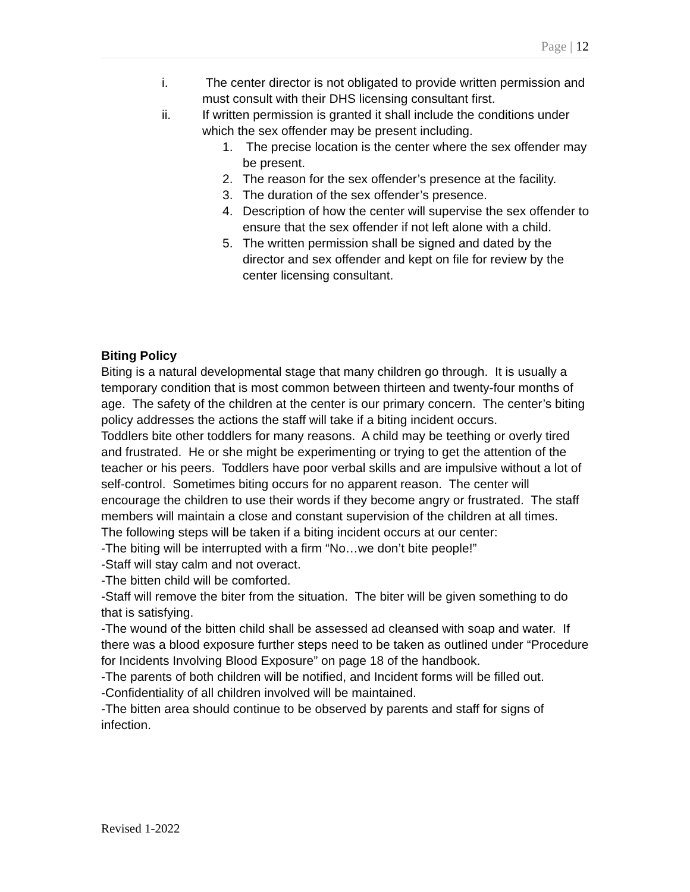Page | 12
i. The center director is not obligated to provide written permission and must consult with their DHS licensing consultant first.
ii. If written permission is granted it shall include the conditions under which the sex offender may be present including.
1. The precise location is the center where the sex offender may be present.
2. The reason for the sex offender’s presence at the facility.
3. The duration of the sex offender’s presence.
4. Description of how the center will supervise the sex offender to ensure that the sex offender if not left alone with a child.
5. The written permission shall be signed and dated by the director and sex offender and kept on file for review by the center licensing consultant.
Biting Policy
Biting is a natural developmental stage that many children go through. It is usually a temporary condition that is most common between thirteen and twenty-four months of age. The safety of the children at the center is our primary concern. The center’s biting policy addresses the actions the staff will take if a biting incident occurs.
Toddlers bite other toddlers for many reasons. A child may be teething or overly tired and frustrated. He or she might be experimenting or trying to get the attention of the teacher or his peers. Toddlers have poor verbal skills and are impulsive without a lot of self-control. Sometimes biting occurs for no apparent reason. The center will encourage the children to use their words if they become angry or frustrated. The staff members will maintain a close and constant supervision of the children at all times.
The following steps will be taken if a biting incident occurs at our center:
-The biting will be interrupted with a firm “No…we don’t bite people!”
-Staff will stay calm and not overact.
-The bitten child will be comforted.
-Staff will remove the biter from the situation. The biter will be given something to do that is satisfying.
-The wound of the bitten child shall be assessed ad cleansed with soap and water. If there was a blood exposure further steps need to be taken as outlined under “Procedure for Incidents Involving Blood Exposure” on page 18 of the handbook.
-The parents of both children will be notified, and Incident forms will be filled out.
-Confidentiality of all children involved will be maintained.
-The bitten area should continue to be observed by parents and staff for signs of infection.
Revised 1-2022